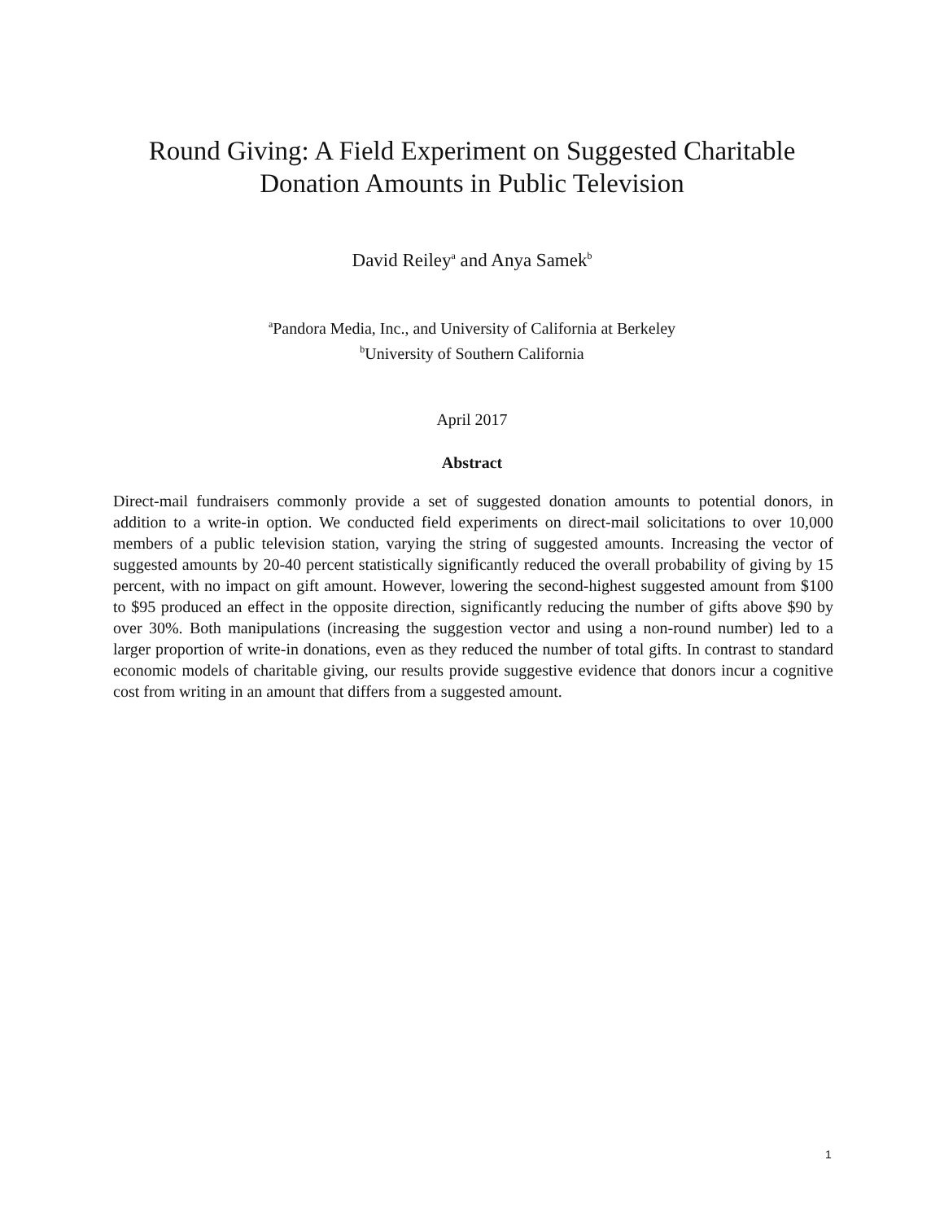Round Giving: A Field Experiment on Suggested Charitable
Donation Amounts in Public Television
David Reiley<sup>a</sup> and Anya Samek<sup>b</sup>
<sup>a</sup> Pandora Media, Inc., and University of California at Berkeley
<sup>b</sup> University of Southern California
April 2017
Abstract
Direct-mail fundraisers commonly provide a set of suggested donation amounts to potential donors, in addition to a write-in option. We conducted field experiments on direct-mail solicitations to over 10,000 members of a public television station, varying the string of suggested amounts. Increasing the vector of suggested amounts by 20-40 percent statistically significantly reduced the overall probability of giving by 15 percent, with no impact on gift amount. However, lowering the second-highest suggested amount from $100 to $95 produced an effect in the opposite direction, significantly reducing the number of gifts above $90 by over 30%. Both manipulations (increasing the suggestion vector and using a non-round number) led to a larger proportion of write-in donations, even as they reduced the number of total gifts. In contrast to standard economic models of charitable giving, our results provide suggestive evidence that donors incur a cognitive cost from writing in an amount that differs from a suggested amount.
1